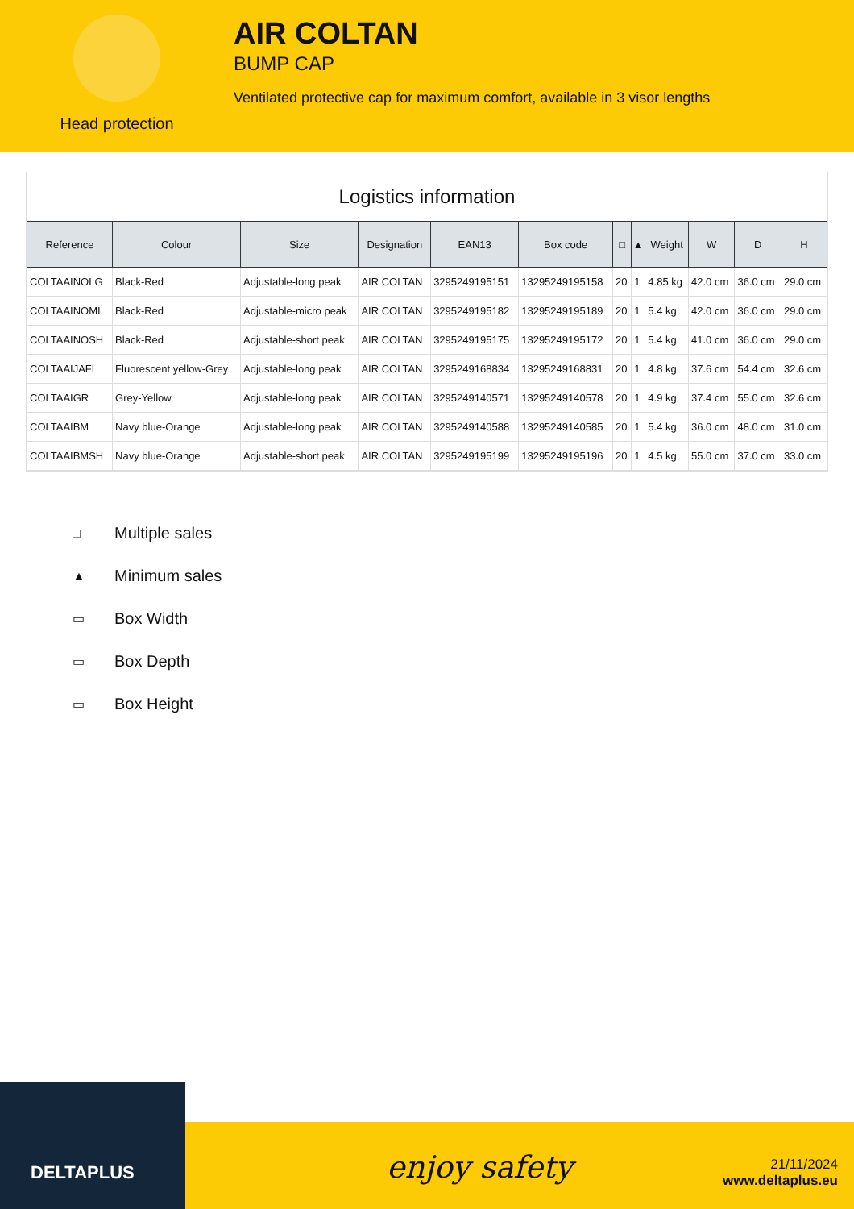Head protection
AIR COLTAN
BUMP CAP
Ventilated protective cap for maximum comfort, available in 3 visor lengths
Logistics information
| Reference | Colour | Size | Designation | EAN13 | Box code | □ | ▲ | Weight | W | D | H |
| --- | --- | --- | --- | --- | --- | --- | --- | --- | --- | --- | --- |
| COLTAAINOLG | Black-Red | Adjustable-long peak | AIR COLTAN | 3295249195151 | 13295249195158 | 20 | 1 | 4.85 kg | 42.0 cm | 36.0 cm | 29.0 cm |
| COLTAAINOMI | Black-Red | Adjustable-micro peak | AIR COLTAN | 3295249195182 | 13295249195189 | 20 | 1 | 5.4 kg | 42.0 cm | 36.0 cm | 29.0 cm |
| COLTAAINOSH | Black-Red | Adjustable-short peak | AIR COLTAN | 3295249195175 | 13295249195172 | 20 | 1 | 5.4 kg | 41.0 cm | 36.0 cm | 29.0 cm |
| COLTAAIJAFL | Fluorescent yellow-Grey | Adjustable-long peak | AIR COLTAN | 3295249168834 | 13295249168831 | 20 | 1 | 4.8 kg | 37.6 cm | 54.4 cm | 32.6 cm |
| COLTAAIGR | Grey-Yellow | Adjustable-long peak | AIR COLTAN | 3295249140571 | 13295249140578 | 20 | 1 | 4.9 kg | 37.4 cm | 55.0 cm | 32.6 cm |
| COLTAAIBM | Navy blue-Orange | Adjustable-long peak | AIR COLTAN | 3295249140588 | 13295249140585 | 20 | 1 | 5.4 kg | 36.0 cm | 48.0 cm | 31.0 cm |
| COLTAAIBMSH | Navy blue-Orange | Adjustable-short peak | AIR COLTAN | 3295249195199 | 13295249195196 | 20 | 1 | 4.5 kg | 55.0 cm | 37.0 cm | 33.0 cm |
□ Multiple sales
▲ Minimum sales
▭ Box Width
▭ Box Depth
▭ Box Height
DELTAPLUS
enjoy safety
21/11/2024
www.deltaplus.eu